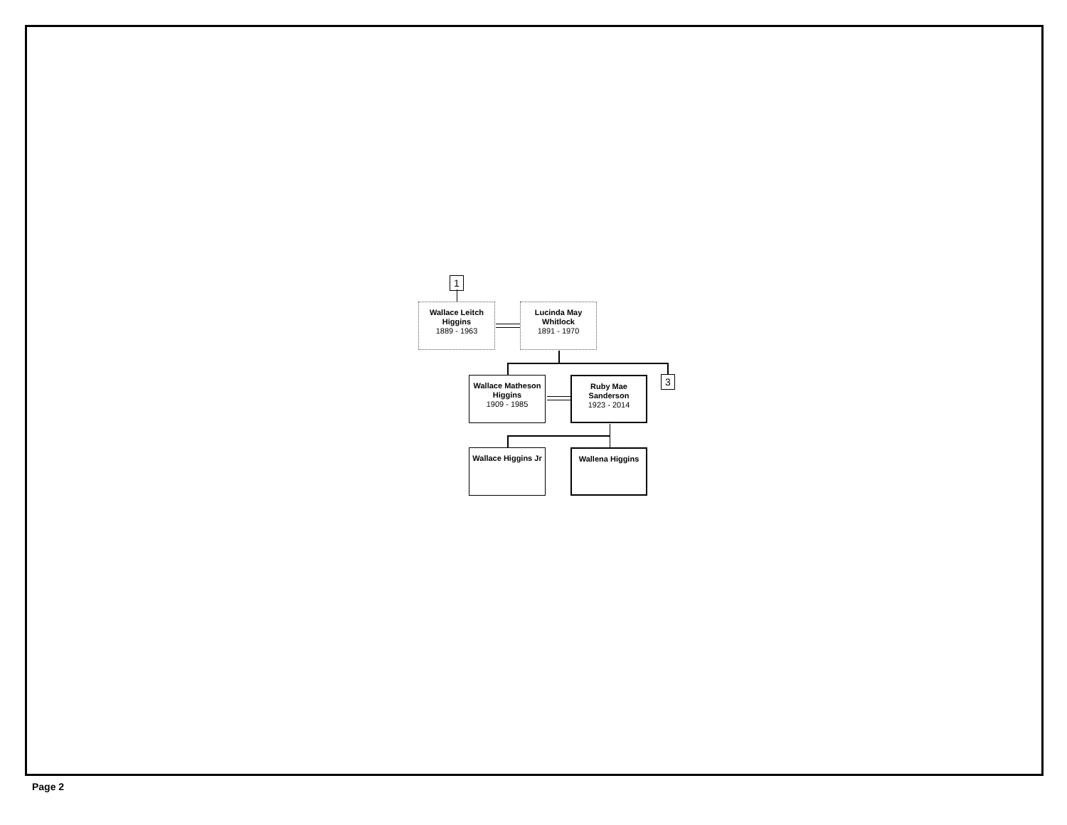1
Wallace Leitch Higgins
1889 - 1963
Lucinda May Whitlock
1891 - 1970
Wallace Matheson Higgins
1909 - 1985
Ruby Mae Sanderson
1923 - 2014
3
Wallace Higgins Jr
Wallena Higgins
Page 2